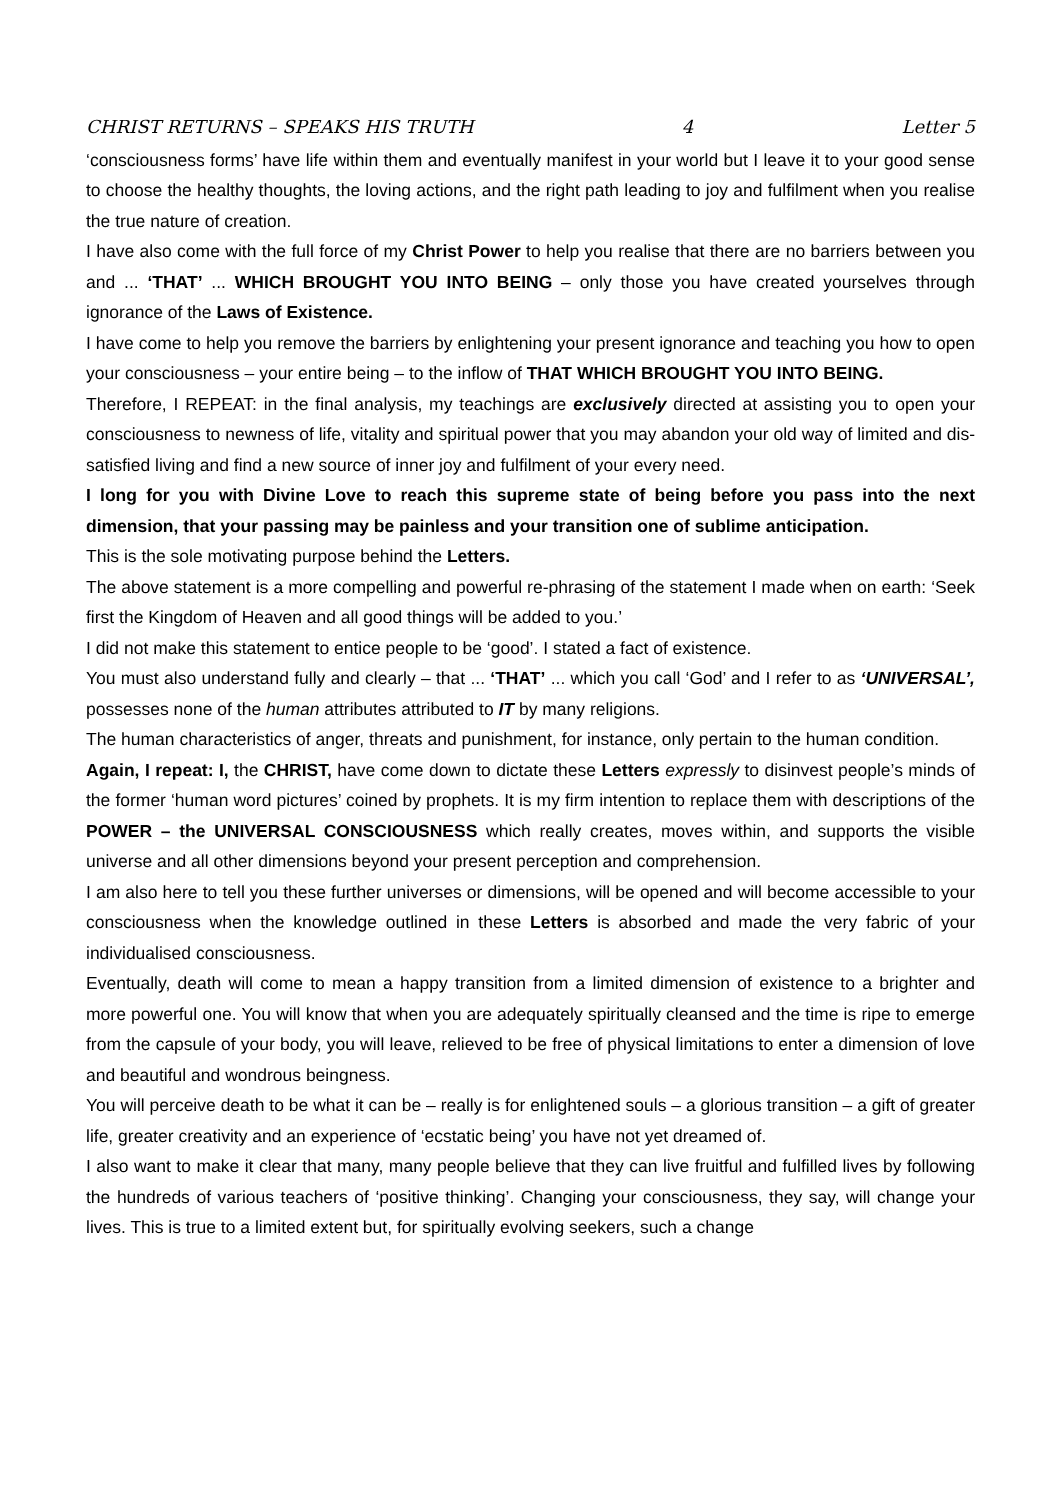CHRIST RETURNS – SPEAKS HIS TRUTH 4 Letter 5
‘consciousness forms’ have life within them and eventually manifest in your world but I leave it to your good sense to choose the healthy thoughts, the loving actions, and the right path leading to joy and fulfilment when you realise the true nature of creation.
I have also come with the full force of my Christ Power to help you realise that there are no barriers between you and ... ‘THAT’ ... WHICH BROUGHT YOU INTO BEING – only those you have created yourselves through ignorance of the Laws of Existence.
I have come to help you remove the barriers by enlightening your present ignorance and teaching you how to open your consciousness – your entire being – to the inflow of THAT WHICH BROUGHT YOU INTO BEING.
Therefore, I REPEAT: in the final analysis, my teachings are exclusively directed at assisting you to open your consciousness to newness of life, vitality and spiritual power that you may abandon your old way of limited and dis-satisfied living and find a new source of inner joy and fulfilment of your every need.
I long for you with Divine Love to reach this supreme state of being before you pass into the next dimension, that your passing may be painless and your transition one of sublime anticipation.
This is the sole motivating purpose behind the Letters.
The above statement is a more compelling and powerful re-phrasing of the statement I made when on earth: ‘Seek first the Kingdom of Heaven and all good things will be added to you.’
I did not make this statement to entice people to be ‘good’. I stated a fact of existence.
You must also understand fully and clearly – that ... ‘THAT’ ... which you call ‘God’ and I refer to as ‘UNIVERSAL’, possesses none of the human attributes attributed to IT by many religions.
The human characteristics of anger, threats and punishment, for instance, only pertain to the human condition.
Again, I repeat: I, the CHRIST, have come down to dictate these Letters expressly to disinvest people’s minds of the former ‘human word pictures’ coined by prophets. It is my firm intention to replace them with descriptions of the POWER – the UNIVERSAL CONSCIOUSNESS which really creates, moves within, and supports the visible universe and all other dimensions beyond your present perception and comprehension.
I am also here to tell you these further universes or dimensions, will be opened and will become accessible to your consciousness when the knowledge outlined in these Letters is absorbed and made the very fabric of your individualised consciousness.
Eventually, death will come to mean a happy transition from a limited dimension of existence to a brighter and more powerful one. You will know that when you are adequately spiritually cleansed and the time is ripe to emerge from the capsule of your body, you will leave, relieved to be free of physical limitations to enter a dimension of love and beautiful and wondrous beingness.
You will perceive death to be what it can be – really is for enlightened souls – a glorious transition – a gift of greater life, greater creativity and an experience of ‘ecstatic being’ you have not yet dreamed of.
I also want to make it clear that many, many people believe that they can live fruitful and fulfilled lives by following the hundreds of various teachers of ‘positive thinking’. Changing your consciousness, they say, will change your lives. This is true to a limited extent but, for spiritually evolving seekers, such a change